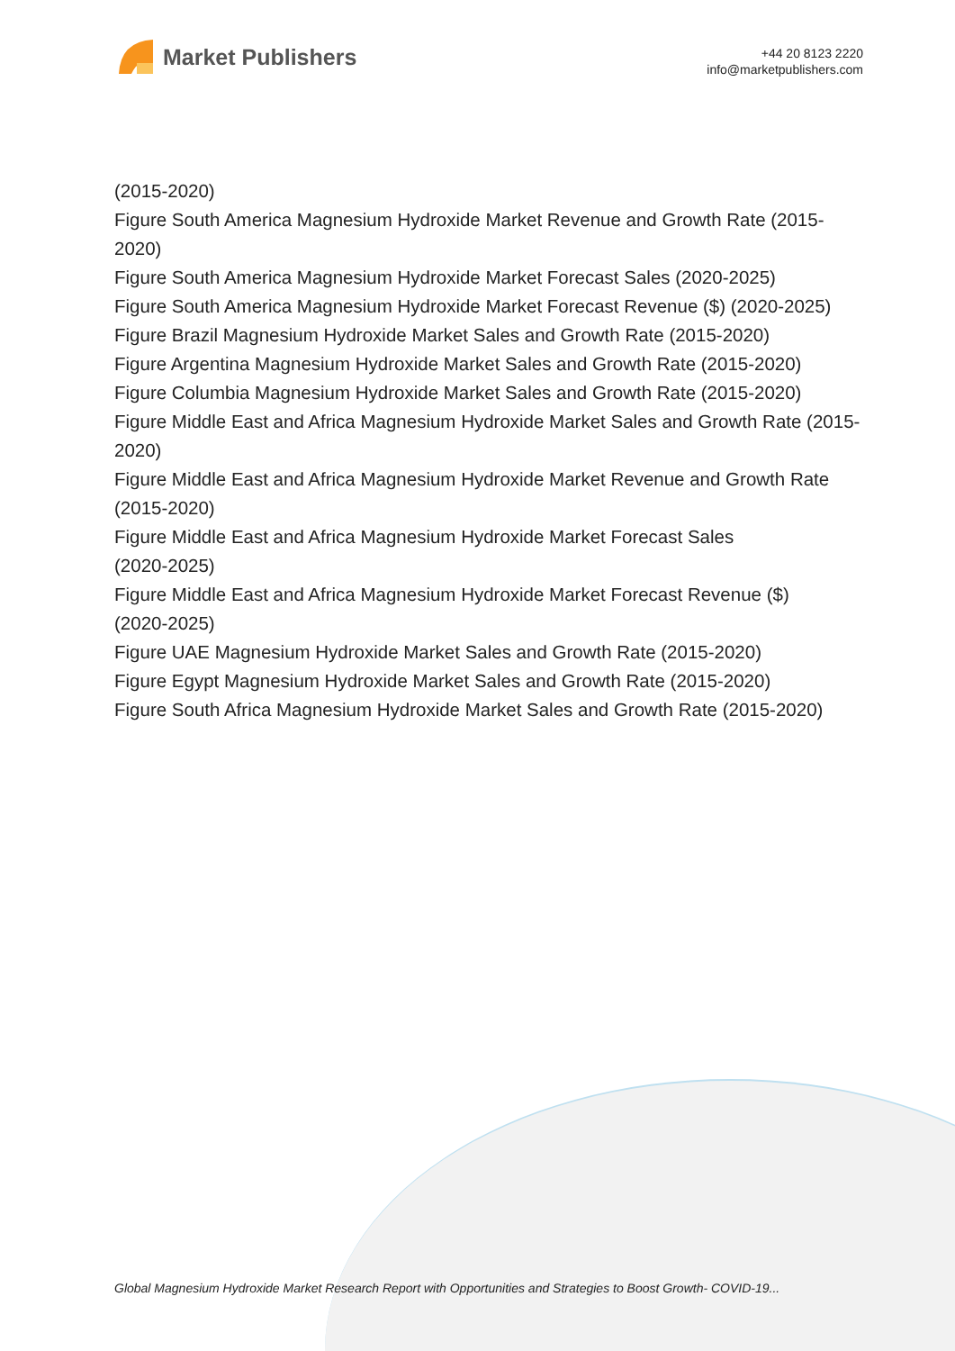Market Publishers
+44 20 8123 2220
info@marketpublishers.com
(2015-2020)
Figure South America Magnesium Hydroxide Market Revenue and Growth Rate (2015-2020)
Figure South America Magnesium Hydroxide Market Forecast Sales (2020-2025)
Figure South America Magnesium Hydroxide Market Forecast Revenue ($) (2020-2025)
Figure Brazil Magnesium Hydroxide Market Sales and Growth Rate (2015-2020)
Figure Argentina Magnesium Hydroxide Market Sales and Growth Rate (2015-2020)
Figure Columbia Magnesium Hydroxide Market Sales and Growth Rate (2015-2020)
Figure Middle East and Africa Magnesium Hydroxide Market Sales and Growth Rate (2015-2020)
Figure Middle East and Africa Magnesium Hydroxide Market Revenue and Growth Rate (2015-2020)
Figure Middle East and Africa Magnesium Hydroxide Market Forecast Sales
(2020-2025)
Figure Middle East and Africa Magnesium Hydroxide Market Forecast Revenue ($)
(2020-2025)
Figure UAE Magnesium Hydroxide Market Sales and Growth Rate (2015-2020)
Figure Egypt Magnesium Hydroxide Market Sales and Growth Rate (2015-2020)
Figure South Africa Magnesium Hydroxide Market Sales and Growth Rate (2015-2020)
Global Magnesium Hydroxide Market Research Report with Opportunities and Strategies to Boost Growth- COVID-19...